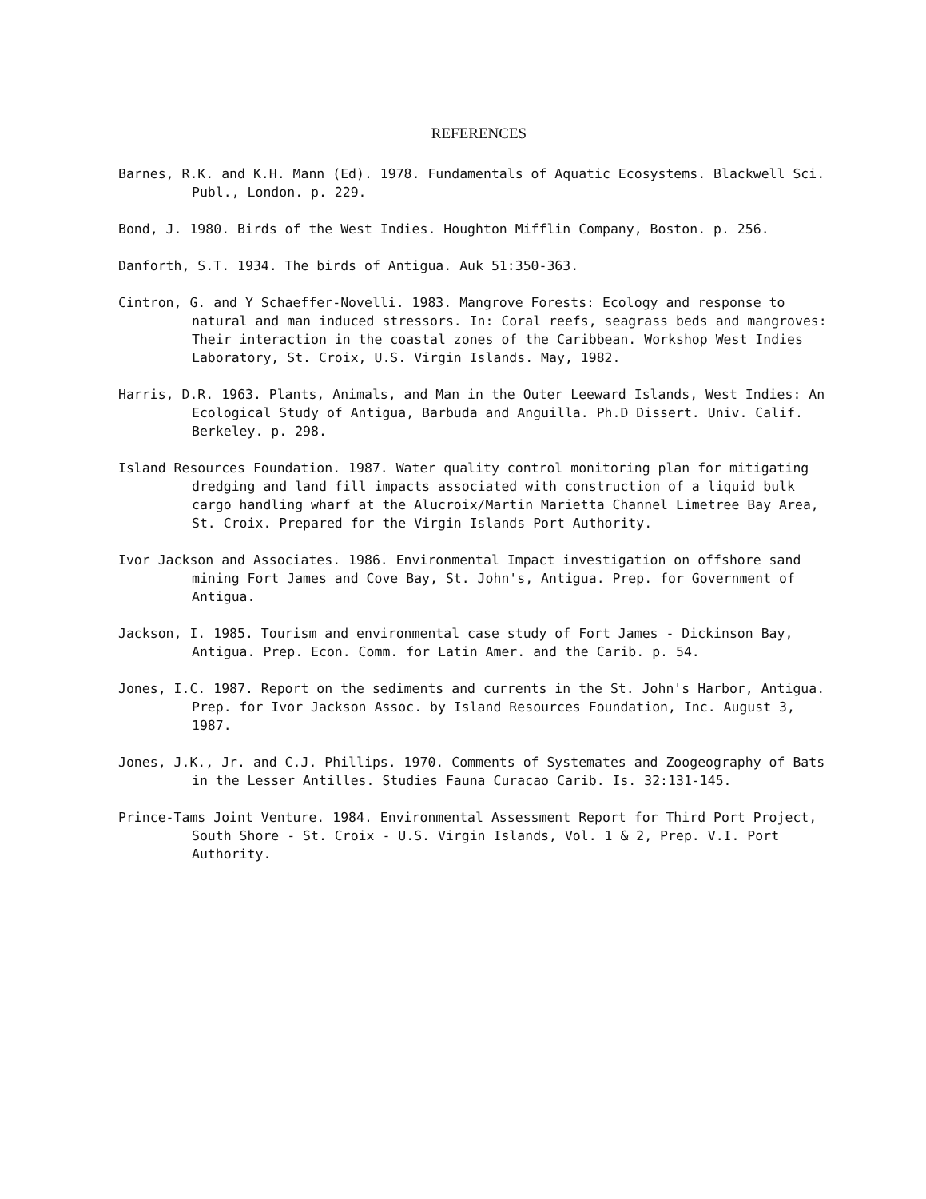REFERENCES
Barnes, R.K. and K.H. Mann (Ed). 1978. Fundamentals of Aquatic Ecosystems. Blackwell Sci. Publ., London. p. 229.
Bond, J. 1980. Birds of the West Indies. Houghton Mifflin Company, Boston. p. 256.
Danforth, S.T. 1934. The birds of Antigua. Auk 51:350-363.
Cintron, G. and Y Schaeffer-Novelli. 1983. Mangrove Forests: Ecology and response to natural and man induced stressors. In: Coral reefs, seagrass beds and mangroves: Their interaction in the coastal zones of the Caribbean. Workshop West Indies Laboratory, St. Croix, U.S. Virgin Islands. May, 1982.
Harris, D.R. 1963. Plants, Animals, and Man in the Outer Leeward Islands, West Indies: An Ecological Study of Antigua, Barbuda and Anguilla. Ph.D Dissert. Univ. Calif. Berkeley. p. 298.
Island Resources Foundation. 1987. Water quality control monitoring plan for mitigating dredging and land fill impacts associated with construction of a liquid bulk cargo handling wharf at the Alucroix/Martin Marietta Channel Limetree Bay Area, St. Croix. Prepared for the Virgin Islands Port Authority.
Ivor Jackson and Associates. 1986. Environmental Impact investigation on offshore sand mining Fort James and Cove Bay, St. John's, Antigua. Prep. for Government of Antigua.
Jackson, I. 1985. Tourism and environmental case study of Fort James - Dickinson Bay, Antigua. Prep. Econ. Comm. for Latin Amer. and the Carib. p. 54.
Jones, I.C. 1987. Report on the sediments and currents in the St. John's Harbor, Antigua. Prep. for Ivor Jackson Assoc. by Island Resources Foundation, Inc. August 3, 1987.
Jones, J.K., Jr. and C.J. Phillips. 1970. Comments of Systemates and Zoogeography of Bats in the Lesser Antilles. Studies Fauna Curacao Carib. Is. 32:131-145.
Prince-Tams Joint Venture. 1984. Environmental Assessment Report for Third Port Project, South Shore - St. Croix - U.S. Virgin Islands, Vol. 1 & 2, Prep. V.I. Port Authority.